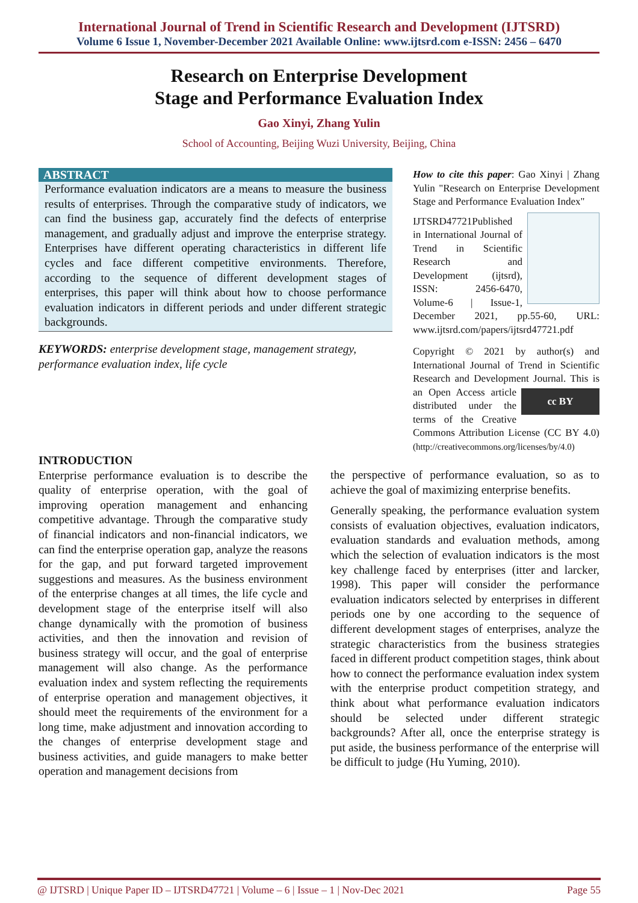International Journal of Trend in Scientific Research and Development (IJTSRD)
Volume 6 Issue 1, November-December 2021 Available Online: www.ijtsrd.com e-ISSN: 2456 – 6470
Research on Enterprise Development
Stage and Performance Evaluation Index
Gao Xinyi, Zhang Yulin
School of Accounting, Beijing Wuzi University, Beijing, China
ABSTRACT
Performance evaluation indicators are a means to measure the business results of enterprises. Through the comparative study of indicators, we can find the business gap, accurately find the defects of enterprise management, and gradually adjust and improve the enterprise strategy. Enterprises have different operating characteristics in different life cycles and face different competitive environments. Therefore, according to the sequence of different development stages of enterprises, this paper will think about how to choose performance evaluation indicators in different periods and under different strategic backgrounds.
KEYWORDS: enterprise development stage, management strategy, performance evaluation index, life cycle
How to cite this paper: Gao Xinyi | Zhang Yulin "Research on Enterprise Development Stage and Performance Evaluation Index"
IJTSRD47721 Published in International Journal of Trend in Scientific Research and Development (ijtsrd), ISSN: 2456-6470, Volume-6 | Issue-1, December 2021, pp.55-60, URL: www.ijtsrd.com/papers/ijtsrd47721.pdf
Copyright © 2021 by author(s) and International Journal of Trend in Scientific Research and Development Journal. This is an cc BY Open Access article distributed under the terms of the Creative Commons Attribution License (CC BY 4.0) (http://creativecommons.org/licenses/by/4.0)
INTRODUCTION
Enterprise performance evaluation is to describe the quality of enterprise operation, with the goal of improving operation management and enhancing competitive advantage. Through the comparative study of financial indicators and non-financial indicators, we can find the enterprise operation gap, analyze the reasons for the gap, and put forward targeted improvement suggestions and measures. As the business environment of the enterprise changes at all times, the life cycle and development stage of the enterprise itself will also change dynamically with the promotion of business activities, and then the innovation and revision of business strategy will occur, and the goal of enterprise management will also change. As the performance evaluation index and system reflecting the requirements of enterprise operation and management objectives, it should meet the requirements of the environment for a long time, make adjustment and innovation according to the changes of enterprise development stage and business activities, and guide managers to make better operation and management decisions from
the perspective of performance evaluation, so as to achieve the goal of maximizing enterprise benefits.
Generally speaking, the performance evaluation system consists of evaluation objectives, evaluation indicators, evaluation standards and evaluation methods, among which the selection of evaluation indicators is the most key challenge faced by enterprises (itter and larcker, 1998). This paper will consider the performance evaluation indicators selected by enterprises in different periods one by one according to the sequence of different development stages of enterprises, analyze the strategic characteristics from the business strategies faced in different product competition stages, think about how to connect the performance evaluation index system with the enterprise product competition strategy, and think about what performance evaluation indicators should be selected under different strategic backgrounds? After all, once the enterprise strategy is put aside, the business performance of the enterprise will be difficult to judge (Hu Yuming, 2010).
@ IJTSRD | Unique Paper ID – IJTSRD47721 | Volume – 6 | Issue – 1 | Nov-Dec 2021 Page 55